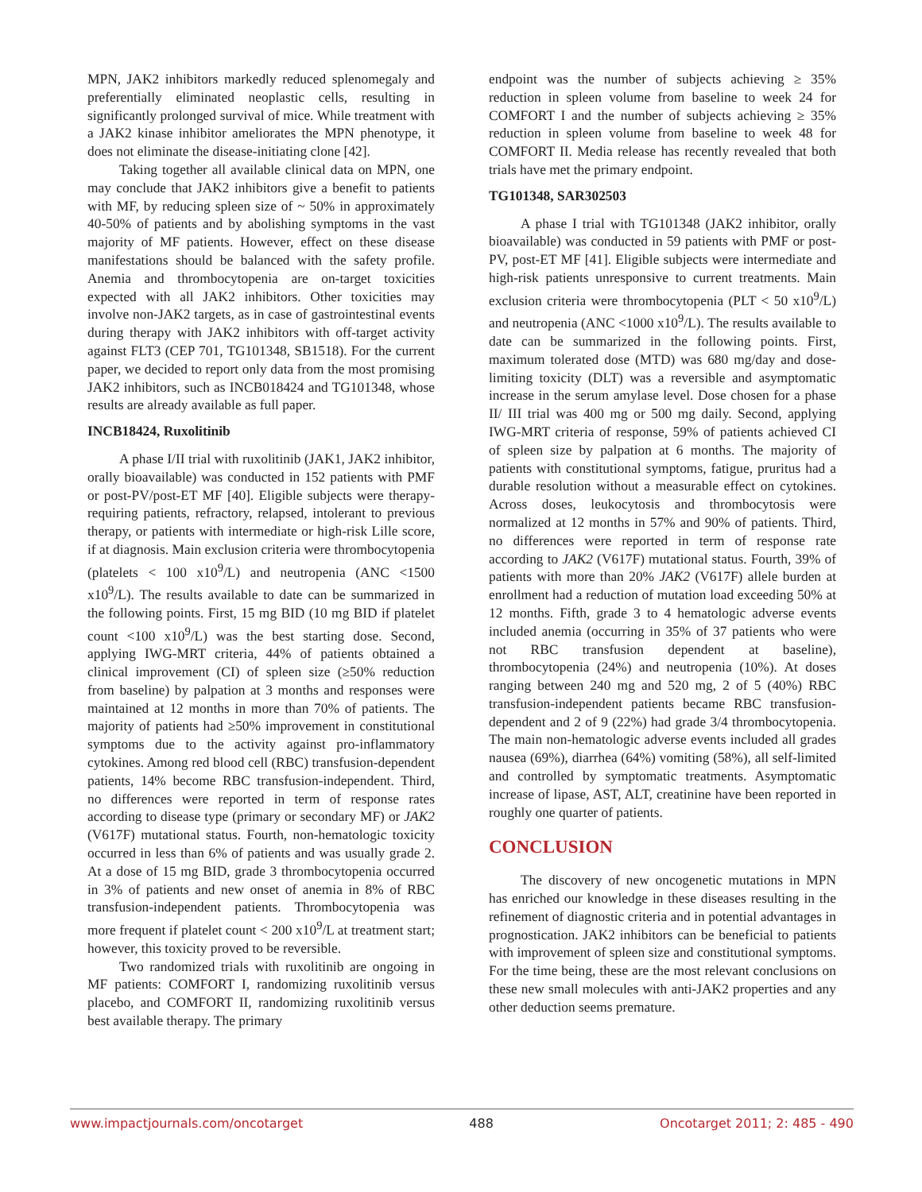MPN, JAK2 inhibitors markedly reduced splenomegaly and preferentially eliminated neoplastic cells, resulting in significantly prolonged survival of mice. While treatment with a JAK2 kinase inhibitor ameliorates the MPN phenotype, it does not eliminate the disease-initiating clone [42].
Taking together all available clinical data on MPN, one may conclude that JAK2 inhibitors give a benefit to patients with MF, by reducing spleen size of ~ 50% in approximately 40-50% of patients and by abolishing symptoms in the vast majority of MF patients. However, effect on these disease manifestations should be balanced with the safety profile. Anemia and thrombocytopenia are on-target toxicities expected with all JAK2 inhibitors. Other toxicities may involve non-JAK2 targets, as in case of gastrointestinal events during therapy with JAK2 inhibitors with off-target activity against FLT3 (CEP 701, TG101348, SB1518). For the current paper, we decided to report only data from the most promising JAK2 inhibitors, such as INCB018424 and TG101348, whose results are already available as full paper.
INCB18424, Ruxolitinib
A phase I/II trial with ruxolitinib (JAK1, JAK2 inhibitor, orally bioavailable) was conducted in 152 patients with PMF or post-PV/post-ET MF [40]. Eligible subjects were therapy-requiring patients, refractory, relapsed, intolerant to previous therapy, or patients with intermediate or high-risk Lille score, if at diagnosis. Main exclusion criteria were thrombocytopenia (platelets < 100 x10<sup>9</sup>/L) and neutropenia (ANC <1500 x10<sup>9</sup>/L). The results available to date can be summarized in the following points. First, 15 mg BID (10 mg BID if platelet count <100 x10<sup>9</sup>/L) was the best starting dose. Second, applying IWG-MRT criteria, 44% of patients obtained a clinical improvement (CI) of spleen size (≥50% reduction from baseline) by palpation at 3 months and responses were maintained at 12 months in more than 70% of patients. The majority of patients had ≥50% improvement in constitutional symptoms due to the activity against pro-inflammatory cytokines. Among red blood cell (RBC) transfusion-dependent patients, 14% become RBC transfusion-independent. Third, no differences were reported in term of response rates according to disease type (primary or secondary MF) or JAK2 (V617F) mutational status. Fourth, non-hematologic toxicity occurred in less than 6% of patients and was usually grade 2. At a dose of 15 mg BID, grade 3 thrombocytopenia occurred in 3% of patients and new onset of anemia in 8% of RBC transfusion-independent patients. Thrombocytopenia was more frequent if platelet count < 200 x10<sup>9</sup>/L at treatment start; however, this toxicity proved to be reversible.
Two randomized trials with ruxolitinib are ongoing in MF patients: COMFORT I, randomizing ruxolitinib versus placebo, and COMFORT II, randomizing ruxolitinib versus best available therapy. The primary
endpoint was the number of subjects achieving ≥ 35% reduction in spleen volume from baseline to week 24 for COMFORT I and the number of subjects achieving ≥ 35% reduction in spleen volume from baseline to week 48 for COMFORT II. Media release has recently revealed that both trials have met the primary endpoint.
TG101348, SAR302503
A phase I trial with TG101348 (JAK2 inhibitor, orally bioavailable) was conducted in 59 patients with PMF or post-PV, post-ET MF [41]. Eligible subjects were intermediate and high-risk patients unresponsive to current treatments. Main exclusion criteria were thrombocytopenia (PLT < 50 x10<sup>9</sup>/L) and neutropenia (ANC <1000 x10<sup>9</sup>/L). The results available to date can be summarized in the following points. First, maximum tolerated dose (MTD) was 680 mg/day and dose-limiting toxicity (DLT) was a reversible and asymptomatic increase in the serum amylase level. Dose chosen for a phase II/ III trial was 400 mg or 500 mg daily. Second, applying IWG-MRT criteria of response, 59% of patients achieved CI of spleen size by palpation at 6 months. The majority of patients with constitutional symptoms, fatigue, pruritus had a durable resolution without a measurable effect on cytokines. Across doses, leukocytosis and thrombocytosis were normalized at 12 months in 57% and 90% of patients. Third, no differences were reported in term of response rate according to JAK2 (V617F) mutational status. Fourth, 39% of patients with more than 20% JAK2 (V617F) allele burden at enrollment had a reduction of mutation load exceeding 50% at 12 months. Fifth, grade 3 to 4 hematologic adverse events included anemia (occurring in 35% of 37 patients who were not RBC transfusion dependent at baseline), thrombocytopenia (24%) and neutropenia (10%). At doses ranging between 240 mg and 520 mg, 2 of 5 (40%) RBC transfusion-independent patients became RBC transfusion-dependent and 2 of 9 (22%) had grade 3/4 thrombocytopenia. The main non-hematologic adverse events included all grades nausea (69%), diarrhea (64%) vomiting (58%), all self-limited and controlled by symptomatic treatments. Asymptomatic increase of lipase, AST, ALT, creatinine have been reported in roughly one quarter of patients.
CONCLUSION
The discovery of new oncogenetic mutations in MPN has enriched our knowledge in these diseases resulting in the refinement of diagnostic criteria and in potential advantages in prognostication. JAK2 inhibitors can be beneficial to patients with improvement of spleen size and constitutional symptoms. For the time being, these are the most relevant conclusions on these new small molecules with anti-JAK2 properties and any other deduction seems premature.
www.impactjournals.com/oncotarget 488 Oncotarget 2011; 2: 485 - 490